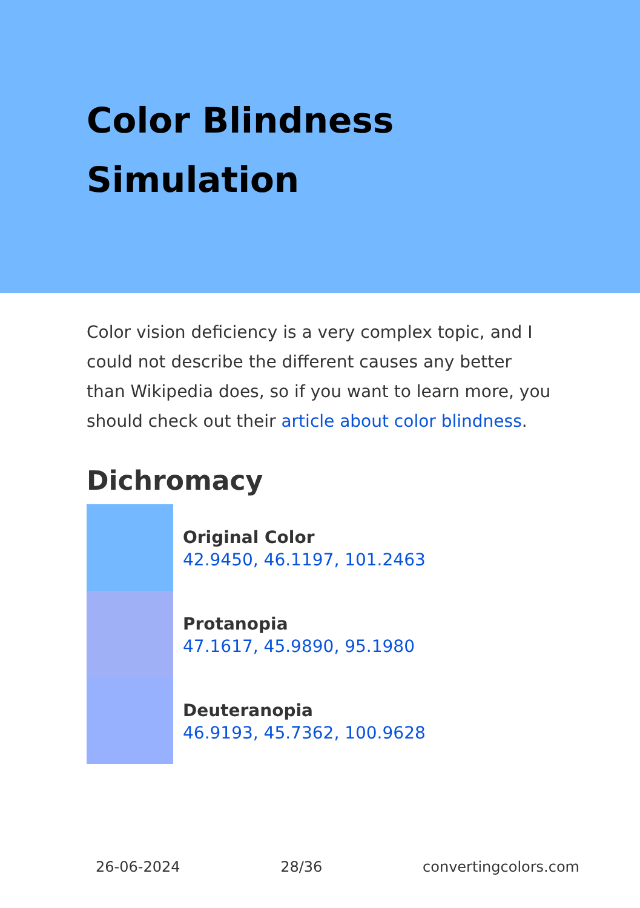Color Blindness
Simulation
Color vision deficiency is a very complex topic, and I could not describe the different causes any better than Wikipedia does, so if you want to learn more, you should check out their article about color blindness.
Dichromacy
Original Color
42.9450, 46.1197, 101.2463
Protanopia
47.1617, 45.9890, 95.1980
Deuteranopia
46.9193, 45.7362, 100.9628
26-06-2024 28/36 convertingcolors.com